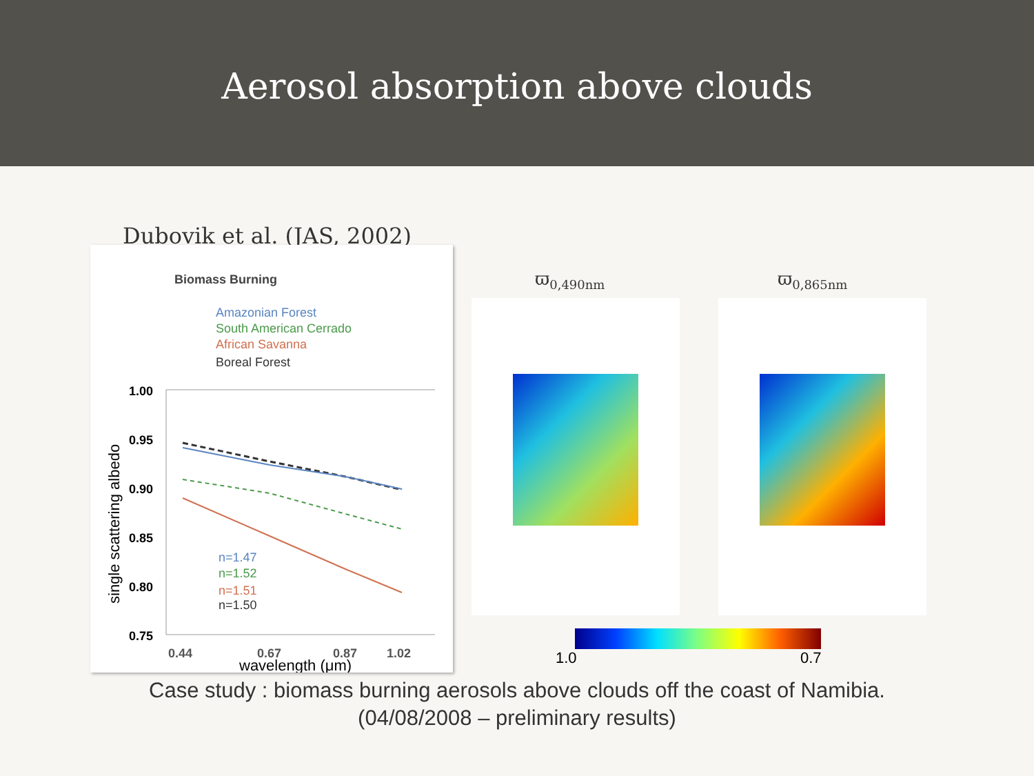Aerosol absorption above clouds
Dubovik et al. (JAS, 2002)
Biomass Burning
Amazonian Forest
South American Cerrado
African Savanna
Boreal Forest
1.00
0.95
0.90
0.85
0.80
0.75
n=1.47
n=1.52
n=1.51
n=1.50
0.44
0.67
0.87
1.02
wavelength (μm)
single scattering albedo
ϖ<sub>0,490nm</sub> ϖ<sub>0,865nm</sub>
1.0 0.7
Case study : biomass burning aerosols above clouds off the coast of Namibia.
(04/08/2008 – preliminary results)